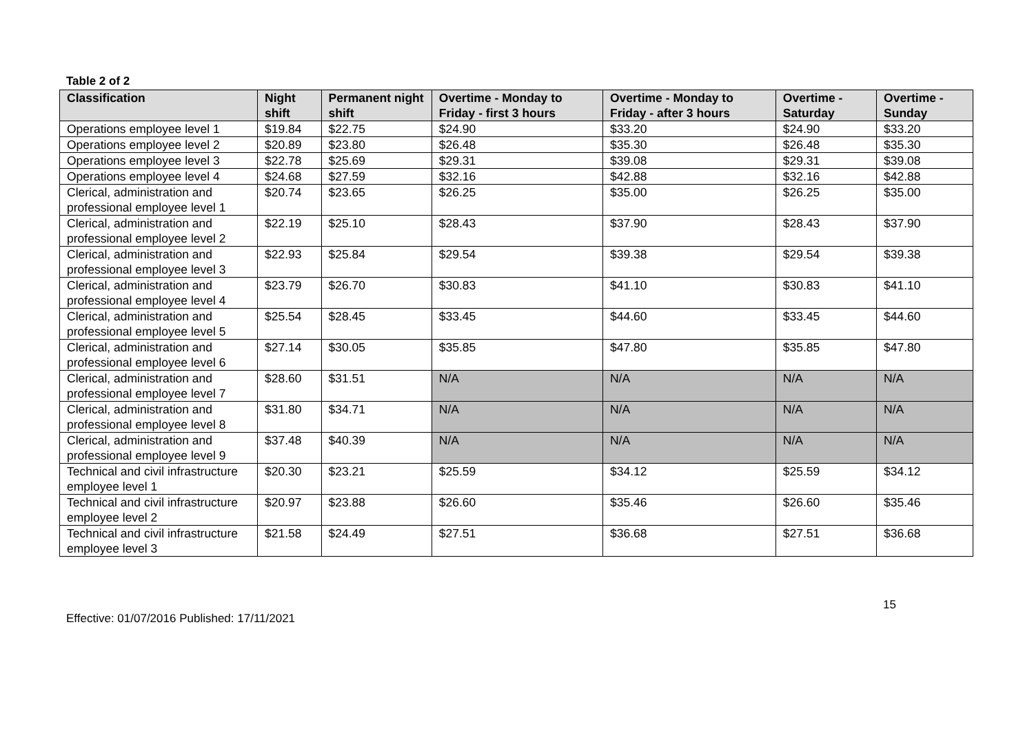Table 2 of 2
| Classification | Night shift | Permanent night shift | Overtime - Monday to Friday - first 3 hours | Overtime - Monday to Friday - after 3 hours | Overtime - Saturday | Overtime - Sunday |
| --- | --- | --- | --- | --- | --- | --- |
| Operations employee level 1 | $19.84 | $22.75 | $24.90 | $33.20 | $24.90 | $33.20 |
| Operations employee level 2 | $20.89 | $23.80 | $26.48 | $35.30 | $26.48 | $35.30 |
| Operations employee level 3 | $22.78 | $25.69 | $29.31 | $39.08 | $29.31 | $39.08 |
| Operations employee level 4 | $24.68 | $27.59 | $32.16 | $42.88 | $32.16 | $42.88 |
| Clerical, administration and professional employee level 1 | $20.74 | $23.65 | $26.25 | $35.00 | $26.25 | $35.00 |
| Clerical, administration and professional employee level 2 | $22.19 | $25.10 | $28.43 | $37.90 | $28.43 | $37.90 |
| Clerical, administration and professional employee level 3 | $22.93 | $25.84 | $29.54 | $39.38 | $29.54 | $39.38 |
| Clerical, administration and professional employee level 4 | $23.79 | $26.70 | $30.83 | $41.10 | $30.83 | $41.10 |
| Clerical, administration and professional employee level 5 | $25.54 | $28.45 | $33.45 | $44.60 | $33.45 | $44.60 |
| Clerical, administration and professional employee level 6 | $27.14 | $30.05 | $35.85 | $47.80 | $35.85 | $47.80 |
| Clerical, administration and professional employee level 7 | $28.60 | $31.51 | N/A | N/A | N/A | N/A |
| Clerical, administration and professional employee level 8 | $31.80 | $34.71 | N/A | N/A | N/A | N/A |
| Clerical, administration and professional employee level 9 | $37.48 | $40.39 | N/A | N/A | N/A | N/A |
| Technical and civil infrastructure employee level 1 | $20.30 | $23.21 | $25.59 | $34.12 | $25.59 | $34.12 |
| Technical and civil infrastructure employee level 2 | $20.97 | $23.88 | $26.60 | $35.46 | $26.60 | $35.46 |
| Technical and civil infrastructure employee level 3 | $21.58 | $24.49 | $27.51 | $36.68 | $27.51 | $36.68 |
15
Effective: 01/07/2016 Published: 17/11/2021